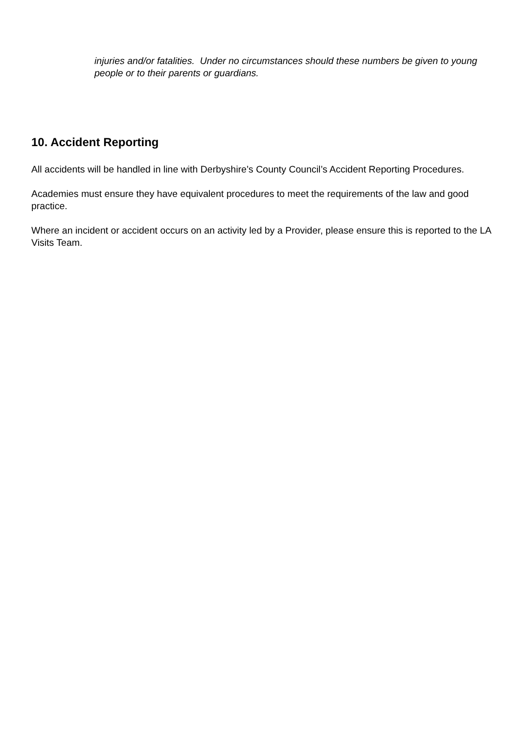injuries and/or fatalities. Under no circumstances should these numbers be given to young people or to their parents or guardians.
10. Accident Reporting
All accidents will be handled in line with Derbyshire’s County Council’s Accident Reporting Procedures.
Academies must ensure they have equivalent procedures to meet the requirements of the law and good practice.
Where an incident or accident occurs on an activity led by a Provider, please ensure this is reported to the LA Visits Team.